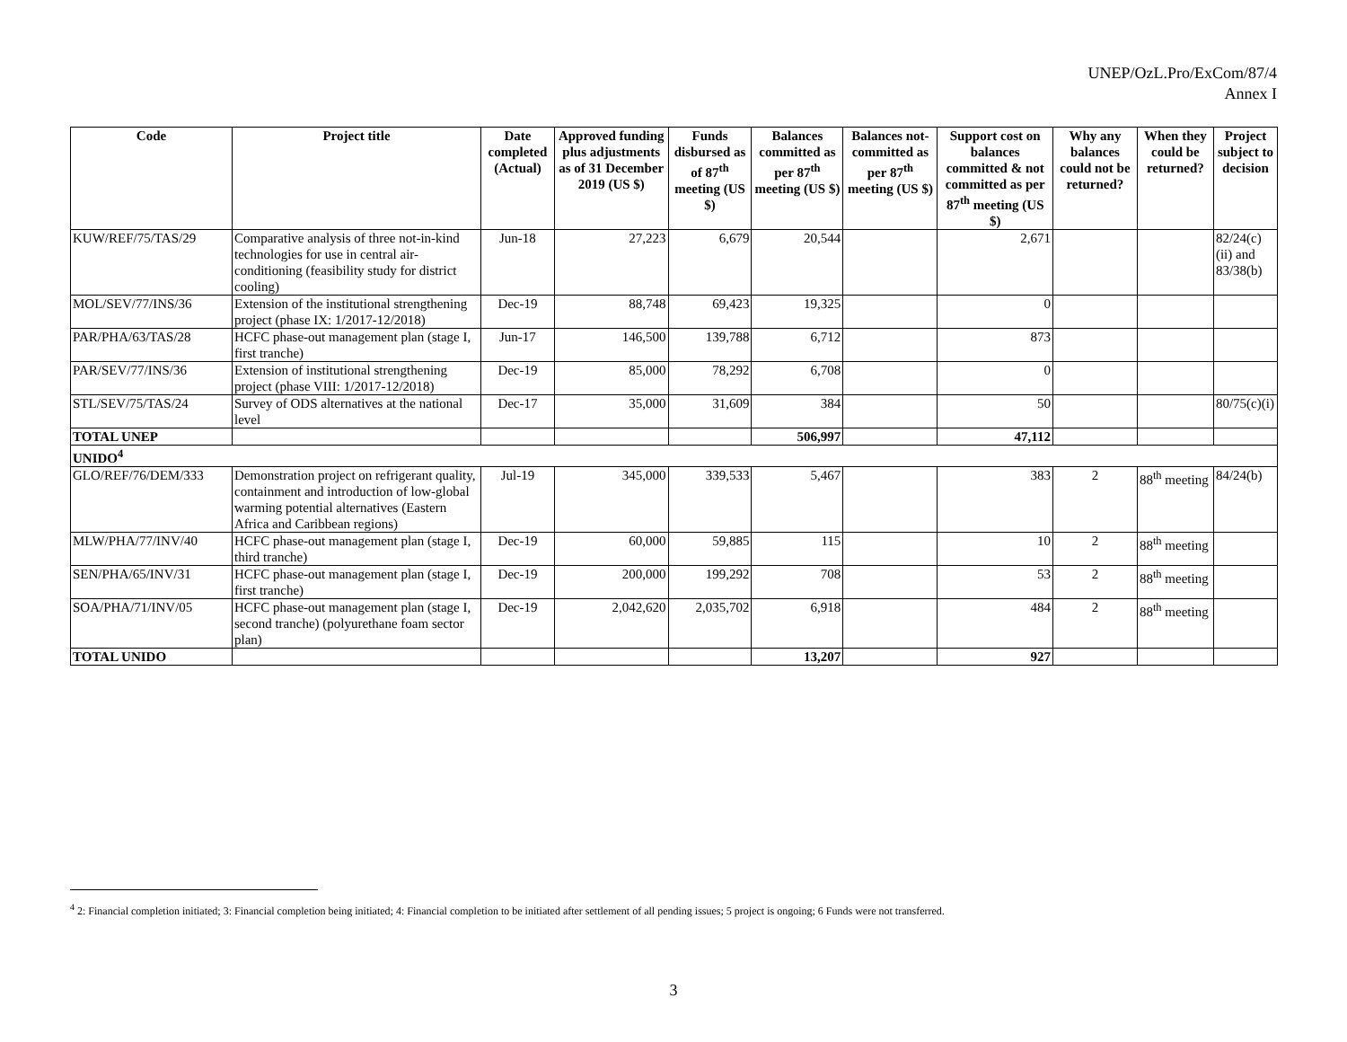UNEP/OzL.Pro/ExCom/87/4
Annex I
| Code | Project title | Date completed (Actual) | Approved funding plus adjustments as of 31 December 2019 (US $) | Funds disbursed as of 87<sup>th</sup> meeting (US $) | Balances committed as per 87<sup>th</sup> meeting (US $) | Balances not-committed as per 87<sup>th</sup> meeting (US $) | Support cost on balances committed & not committed as per 87<sup>th</sup> meeting (US $) | Why any balances could not be returned? | When they could be returned? | Project subject to decision |
| --- | --- | --- | --- | --- | --- | --- | --- | --- | --- | --- |
| KUW/REF/75/TAS/29 | Comparative analysis of three not-in-kind technologies for use in central air-conditioning (feasibility study for district cooling) | Jun-18 | 27,223 | 6,679 | 20,544 | | 2,671 | | | 82/24(c)(ii) and 83/38(b) |
| MOL/SEV/77/INS/36 | Extension of the institutional strengthening project (phase IX: 1/2017-12/2018) | Dec-19 | 88,748 | 69,423 | 19,325 | | 0 | | | |
| PAR/PHA/63/TAS/28 | HCFC phase-out management plan (stage I, first tranche) | Jun-17 | 146,500 | 139,788 | 6,712 | | 873 | | | |
| PAR/SEV/77/INS/36 | Extension of institutional strengthening project (phase VIII: 1/2017-12/2018) | Dec-19 | 85,000 | 78,292 | 6,708 | | 0 | | | |
| STL/SEV/75/TAS/24 | Survey of ODS alternatives at the national level | Dec-17 | 35,000 | 31,609 | 384 | | 50 | | | 80/75(c)(i) |
| TOTAL UNEP | | | | | 506,997 | | 47,112 | | | |
| UNIDO<sup>4</sup> | | | | | | | | | | |
| GLO/REF/76/DEM/333 | Demonstration project on refrigerant quality, containment and introduction of low-global warming potential alternatives (Eastern Africa and Caribbean regions) | Jul-19 | 345,000 | 339,533 | 5,467 | | 383 | 2 | 88<sup>th</sup> meeting | 84/24(b) |
| MLW/PHA/77/INV/40 | HCFC phase-out management plan (stage I, third tranche) | Dec-19 | 60,000 | 59,885 | 115 | | 10 | 2 | 88<sup>th</sup> meeting | |
| SEN/PHA/65/INV/31 | HCFC phase-out management plan (stage I, first tranche) | Dec-19 | 200,000 | 199,292 | 708 | | 53 | 2 | 88<sup>th</sup> meeting | |
| SOA/PHA/71/INV/05 | HCFC phase-out management plan (stage I, second tranche) (polyurethane foam sector plan) | Dec-19 | 2,042,620 | 2,035,702 | 6,918 | | 484 | 2 | 88<sup>th</sup> meeting | |
| TOTAL UNIDO | | | | | 13,207 | | 927 | | | |
<sup>4</sup> 2: Financial completion initiated; 3: Financial completion being initiated; 4: Financial completion to be initiated after settlement of all pending issues; 5 project is ongoing; 6 Funds were not transferred.
3